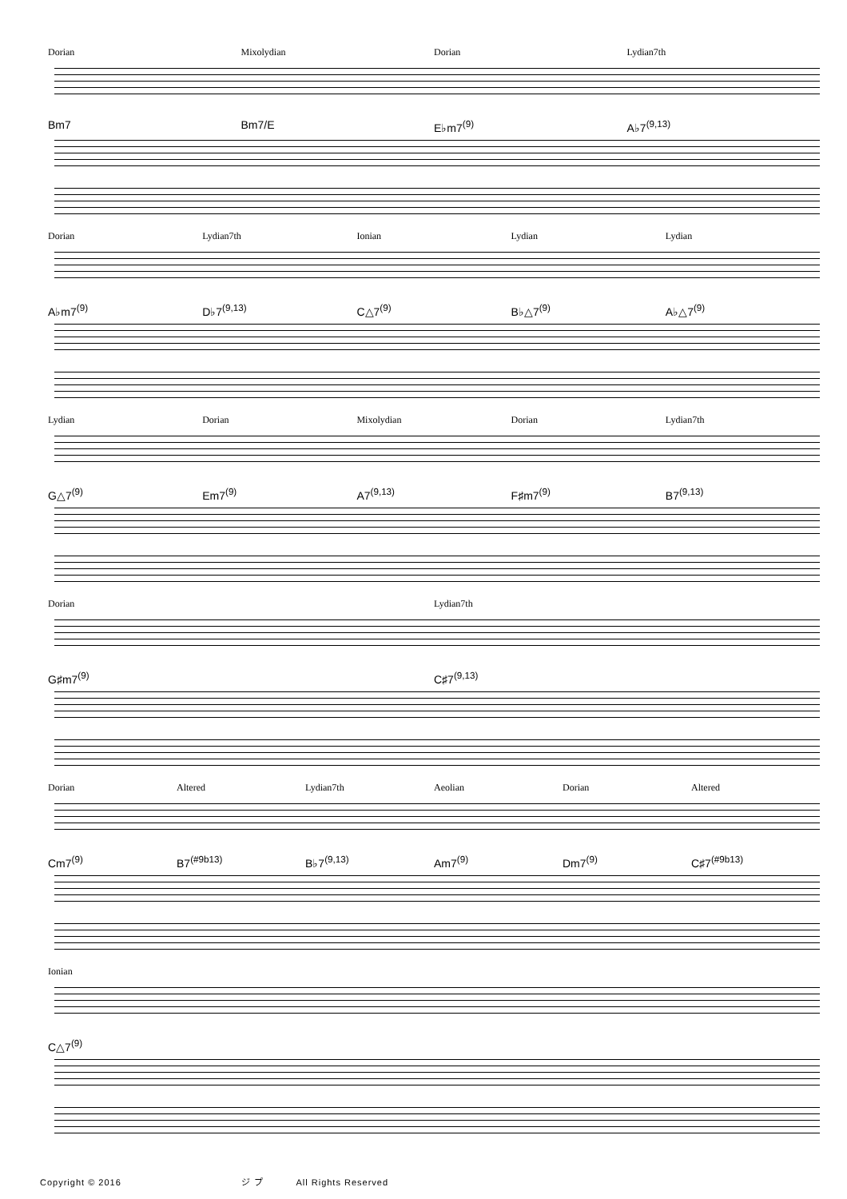Dorian Mixolydian Dorian Lydian7th
Bm7 Bm7/E E♭m7<sup>(9)</sup> A♭7<sup>(9,13)</sup>
Dorian Lydian7th Ionian Lydian Lydian
A♭m7<sup>(9)</sup> D♭7<sup>(9,13)</sup> C△7<sup>(9)</sup> B♭△7<sup>(9)</sup> A♭△7<sup>(9)</sup>
Lydian Dorian Mixolydian Dorian Lydian7th
G△7<sup>(9)</sup> Em7<sup>(9)</sup> A7<sup>(9,13)</sup> F♯m7<sup>(9)</sup> B7<sup>(9,13)</sup>
Dorian Lydian7th
G♯m7<sup>(9)</sup> C♯7<sup>(9,13)</sup>
Dorian Altered Lydian7th Aeolian Dorian Altered
Cm7<sup>(9)</sup> B7<sup>(#9b13)</sup> B♭7<sup>(9,13)</sup> Am7<sup>(9)</sup> Dm7<sup>(9)</sup> C♯7<sup>(#9b13)</sup>
Ionian
C△7<sup>(9)</sup>
Copyright © 2016 ジ プ All Rights Reserved